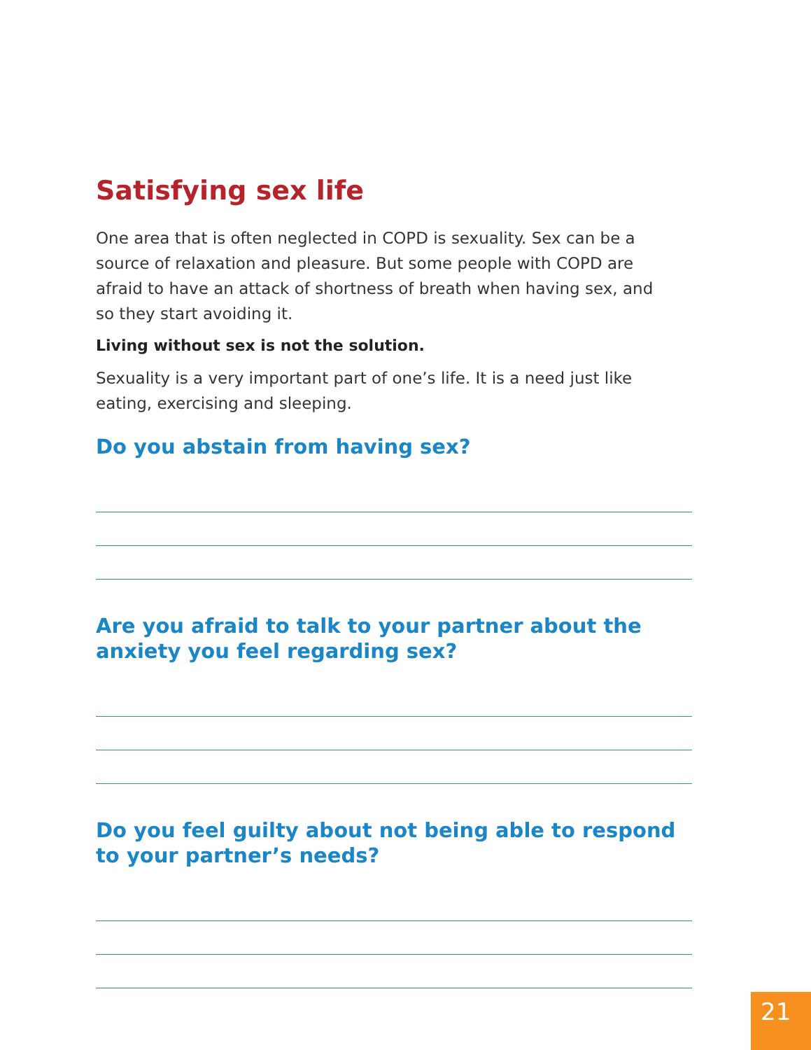Satisfying sex life
One area that is often neglected in COPD is sexuality. Sex can be a source of relaxation and pleasure. But some people with COPD are afraid to have an attack of shortness of breath when having sex, and so they start avoiding it.
Living without sex is not the solution.
Sexuality is a very important part of one’s life. It is a need just like eating, exercising and sleeping.
Do you abstain from having sex?
Are you afraid to talk to your partner about the anxiety you feel regarding sex?
Do you feel guilty about not being able to respond to your partner’s needs?
21